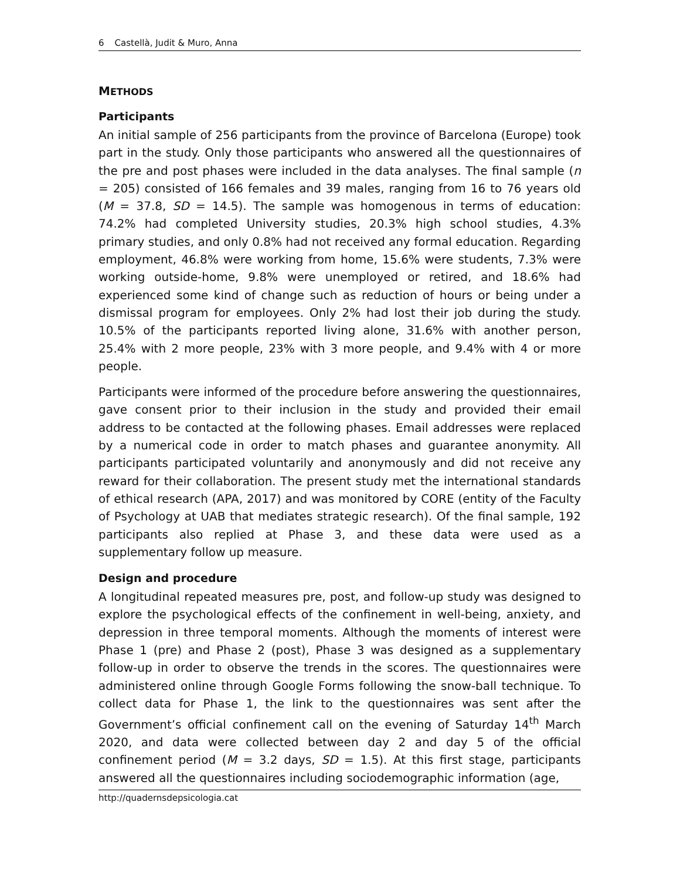6 Castellà, Judit & Muro, Anna
METHODS
Participants
An initial sample of 256 participants from the province of Barcelona (Europe) took part in the study. Only those participants who answered all the questionnaires of the pre and post phases were included in the data analyses. The final sample (n = 205) consisted of 166 females and 39 males, ranging from 16 to 76 years old (M = 37.8, SD = 14.5). The sample was homogenous in terms of education: 74.2% had completed University studies, 20.3% high school studies, 4.3% primary studies, and only 0.8% had not received any formal education. Regarding employment, 46.8% were working from home, 15.6% were students, 7.3% were working outside-home, 9.8% were unemployed or retired, and 18.6% had experienced some kind of change such as reduction of hours or being under a dismissal program for employees. Only 2% had lost their job during the study. 10.5% of the participants reported living alone, 31.6% with another person, 25.4% with 2 more people, 23% with 3 more people, and 9.4% with 4 or more people.
Participants were informed of the procedure before answering the questionnaires, gave consent prior to their inclusion in the study and provided their email address to be contacted at the following phases. Email addresses were replaced by a numerical code in order to match phases and guarantee anonymity. All participants participated voluntarily and anonymously and did not receive any reward for their collaboration. The present study met the international standards of ethical research (APA, 2017) and was monitored by CORE (entity of the Faculty of Psychology at UAB that mediates strategic research). Of the final sample, 192 participants also replied at Phase 3, and these data were used as a supplementary follow up measure.
Design and procedure
A longitudinal repeated measures pre, post, and follow-up study was designed to explore the psychological effects of the confinement in well-being, anxiety, and depression in three temporal moments. Although the moments of interest were Phase 1 (pre) and Phase 2 (post), Phase 3 was designed as a supplementary follow-up in order to observe the trends in the scores. The questionnaires were administered online through Google Forms following the snow-ball technique. To collect data for Phase 1, the link to the questionnaires was sent after the Government’s official confinement call on the evening of Saturday 14<sup>th</sup> March 2020, and data were collected between day 2 and day 5 of the official confinement period (M = 3.2 days, SD = 1.5). At this first stage, participants answered all the questionnaires including sociodemographic information (age,
http://quadernsdepsicologia.cat